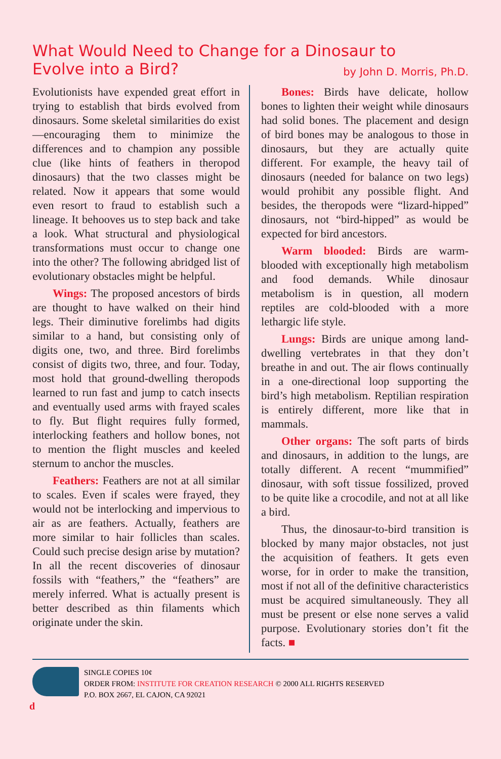What Would Need to Change for a Dinosaur to
Evolve into a Bird? by John D. Morris, Ph.D.
Evolutionists have expended great effort in trying to establish that birds evolved from dinosaurs. Some skeletal similarities do exist—encouraging them to minimize the differences and to champion any possible clue (like hints of feathers in theropod dinosaurs) that the two classes might be related. Now it appears that some would even resort to fraud to establish such a lineage. It behooves us to step back and take a look. What structural and physiological transformations must occur to change one into the other? The following abridged list of evolutionary obstacles might be helpful.
Wings: The proposed ancestors of birds are thought to have walked on their hind legs. Their diminutive forelimbs had digits similar to a hand, but consisting only of digits one, two, and three. Bird forelimbs consist of digits two, three, and four. Today, most hold that ground-dwelling theropods learned to run fast and jump to catch insects and eventually used arms with frayed scales to fly. But flight requires fully formed, interlocking feathers and hollow bones, not to mention the flight muscles and keeled sternum to anchor the muscles.
Feathers: Feathers are not at all similar to scales. Even if scales were frayed, they would not be interlocking and impervious to air as are feathers. Actually, feathers are more similar to hair follicles than scales. Could such precise design arise by mutation? In all the recent discoveries of dinosaur fossils with “feathers,” the “feathers” are merely inferred. What is actually present is better described as thin filaments which originate under the skin.
Bones: Birds have delicate, hollow bones to lighten their weight while dinosaurs had solid bones. The placement and design of bird bones may be analogous to those in dinosaurs, but they are actually quite different. For example, the heavy tail of dinosaurs (needed for balance on two legs) would prohibit any possible flight. And besides, the theropods were “lizard-hipped” dinosaurs, not “bird-hipped” as would be expected for bird ancestors.
Warm blooded: Birds are warm-blooded with exceptionally high metabolism and food demands. While dinosaur metabolism is in question, all modern reptiles are cold-blooded with a more lethargic life style.
Lungs: Birds are unique among land-dwelling vertebrates in that they don’t breathe in and out. The air flows continually in a one-directional loop supporting the bird’s high metabolism. Reptilian respiration is entirely different, more like that in mammals.
Other organs: The soft parts of birds and dinosaurs, in addition to the lungs, are totally different. A recent “mummified” dinosaur, with soft tissue fossilized, proved to be quite like a crocodile, and not at all like a bird.
Thus, the dinosaur-to-bird transition is blocked by many major obstacles, not just the acquisition of feathers. It gets even worse, for in order to make the transition, most if not all of the definitive characteristics must be acquired simultaneously. They all must be present or else none serves a valid purpose. Evolutionary stories don’t fit the facts. ■
SINGLE COPIES 10¢
ORDER FROM: INSTITUTE FOR CREATION RESEARCH © 2000 ALL RIGHTS RESERVED
P.O. BOX 2667, EL CAJON, CA 92021
d